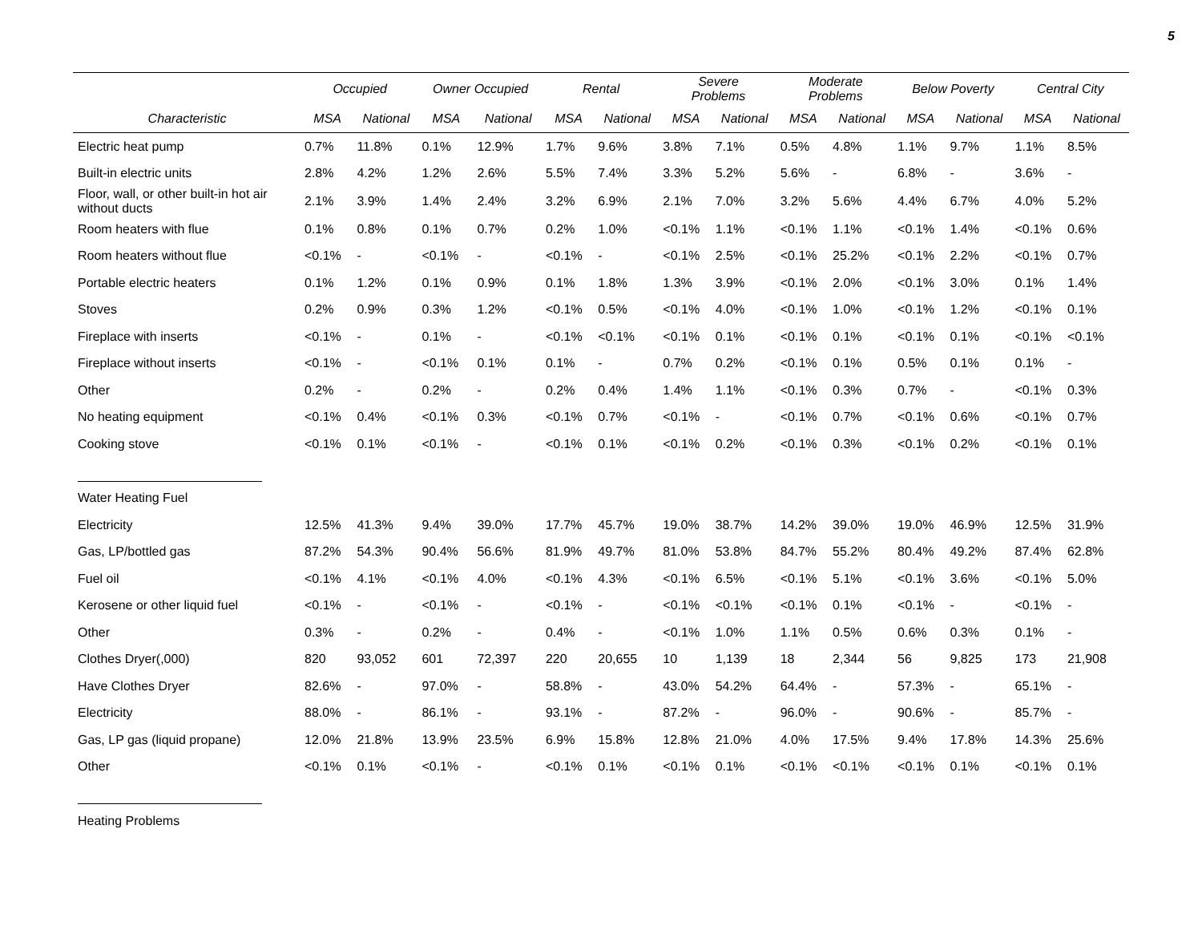5
| | Occupied | | Owner Occupied | | Rental | | Severe Problems | | Moderate Problems | | Below Poverty | | Central City | |
| --- | --- | --- | --- | --- | --- | --- | --- | --- | --- | --- | --- | --- | --- | --- |
| Characteristic | MSA | National | MSA | National | MSA | National | MSA | National | MSA | National | MSA | National | MSA | National |
| Electric heat pump | 0.7% | 11.8% | 0.1% | 12.9% | 1.7% | 9.6% | 3.8% | 7.1% | 0.5% | 4.8% | 1.1% | 9.7% | 1.1% | 8.5% |
| Built-in electric units | 2.8% | 4.2% | 1.2% | 2.6% | 5.5% | 7.4% | 3.3% | 5.2% | 5.6% | - | 6.8% | - | 3.6% | - |
| Floor, wall, or other built-in hot air without ducts | 2.1% | 3.9% | 1.4% | 2.4% | 3.2% | 6.9% | 2.1% | 7.0% | 3.2% | 5.6% | 4.4% | 6.7% | 4.0% | 5.2% |
| Room heaters with flue | 0.1% | 0.8% | 0.1% | 0.7% | 0.2% | 1.0% | <0.1% | 1.1% | <0.1% | 1.1% | <0.1% | 1.4% | <0.1% | 0.6% |
| Room heaters without flue | <0.1% | - | <0.1% | - | <0.1% | - | <0.1% | 2.5% | <0.1% | 25.2% | <0.1% | 2.2% | <0.1% | 0.7% |
| Portable electric heaters | 0.1% | 1.2% | 0.1% | 0.9% | 0.1% | 1.8% | 1.3% | 3.9% | <0.1% | 2.0% | <0.1% | 3.0% | 0.1% | 1.4% |
| Stoves | 0.2% | 0.9% | 0.3% | 1.2% | <0.1% | 0.5% | <0.1% | 4.0% | <0.1% | 1.0% | <0.1% | 1.2% | <0.1% | 0.1% |
| Fireplace with inserts | <0.1% | - | 0.1% | - | <0.1% | <0.1% | <0.1% | 0.1% | <0.1% | 0.1% | <0.1% | 0.1% | <0.1% | <0.1% |
| Fireplace without inserts | <0.1% | - | <0.1% | 0.1% | 0.1% | - | 0.7% | 0.2% | <0.1% | 0.1% | 0.5% | 0.1% | 0.1% | - |
| Other | 0.2% | - | 0.2% | - | 0.2% | 0.4% | 1.4% | 1.1% | <0.1% | 0.3% | 0.7% | - | <0.1% | 0.3% |
| No heating equipment | <0.1% | 0.4% | <0.1% | 0.3% | <0.1% | 0.7% | <0.1% | - | <0.1% | 0.7% | <0.1% | 0.6% | <0.1% | 0.7% |
| Cooking stove | <0.1% | 0.1% | <0.1% | - | <0.1% | 0.1% | <0.1% | 0.2% | <0.1% | 0.3% | <0.1% | 0.2% | <0.1% | 0.1% |
| Water Heating Fuel | | | | | | | | | | | | | | |
| Electricity | 12.5% | 41.3% | 9.4% | 39.0% | 17.7% | 45.7% | 19.0% | 38.7% | 14.2% | 39.0% | 19.0% | 46.9% | 12.5% | 31.9% |
| Gas, LP/bottled gas | 87.2% | 54.3% | 90.4% | 56.6% | 81.9% | 49.7% | 81.0% | 53.8% | 84.7% | 55.2% | 80.4% | 49.2% | 87.4% | 62.8% |
| Fuel oil | <0.1% | 4.1% | <0.1% | 4.0% | <0.1% | 4.3% | <0.1% | 6.5% | <0.1% | 5.1% | <0.1% | 3.6% | <0.1% | 5.0% |
| Kerosene or other liquid fuel | <0.1% | - | <0.1% | - | <0.1% | - | <0.1% | <0.1% | <0.1% | 0.1% | <0.1% | - | <0.1% | - |
| Other | 0.3% | - | 0.2% | - | 0.4% | - | <0.1% | 1.0% | 1.1% | 0.5% | 0.6% | 0.3% | 0.1% | - |
| Clothes Dryer(,000) | 820 | 93,052 | 601 | 72,397 | 220 | 20,655 | 10 | 1,139 | 18 | 2,344 | 56 | 9,825 | 173 | 21,908 |
| Have Clothes Dryer | 82.6% | - | 97.0% | - | 58.8% | - | 43.0% | 54.2% | 64.4% | - | 57.3% | - | 65.1% | - |
| Electricity | 88.0% | - | 86.1% | - | 93.1% | - | 87.2% | - | 96.0% | - | 90.6% | - | 85.7% | - |
| Gas, LP gas (liquid propane) | 12.0% | 21.8% | 13.9% | 23.5% | 6.9% | 15.8% | 12.8% | 21.0% | 4.0% | 17.5% | 9.4% | 17.8% | 14.3% | 25.6% |
| Other | <0.1% | 0.1% | <0.1% | - | <0.1% | 0.1% | <0.1% | 0.1% | <0.1% | <0.1% | <0.1% | 0.1% | <0.1% | 0.1% |
| Heating Problems | | | | | | | | | | | | | | |